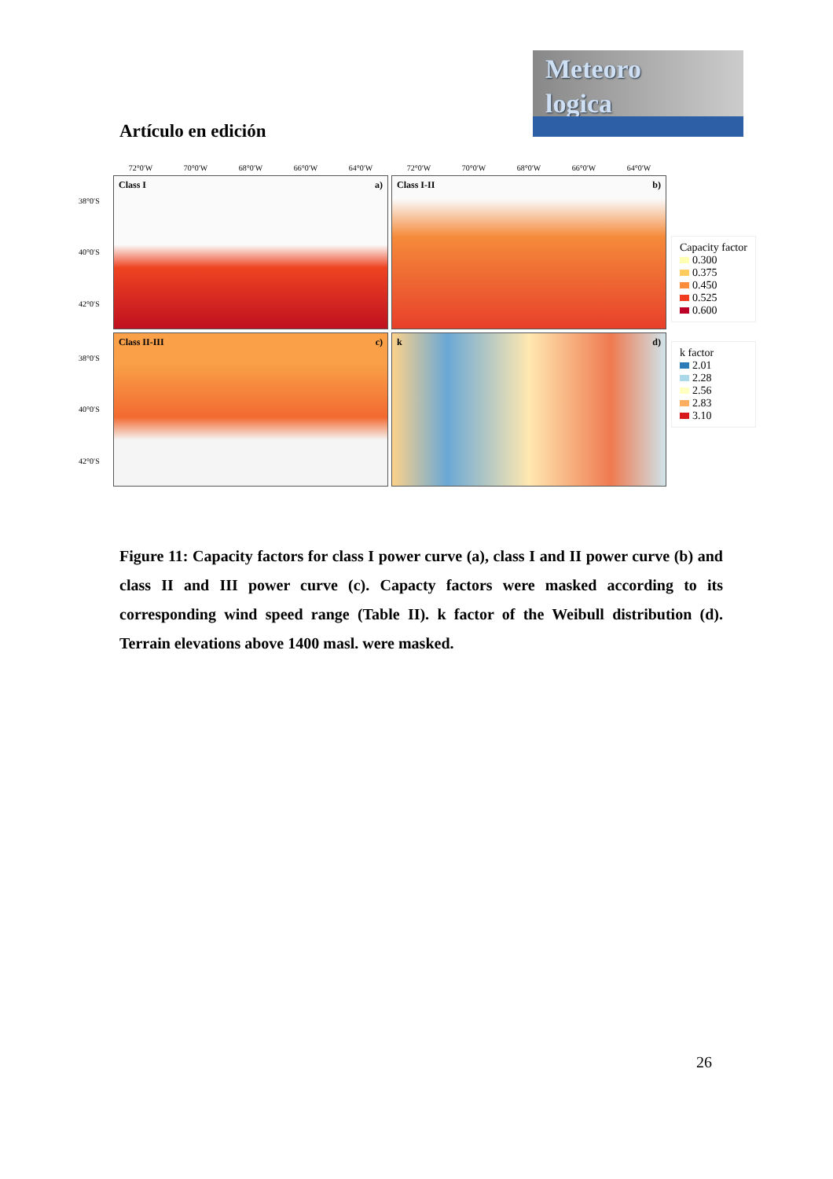Artículo en edición
Meteoro
logica
72°0′W 70°0′W 68°0′W 66°0′W 64°0′W
72°0′W 70°0′W 68°0′W 66°0′W 64°0′W
38°0′S
40°0′S
42°0′S
Class I a)
Class I-II b)
38°0′S
40°0′S
42°0′S
Class II-III c)
k d)
Capacity factor
0.300
0.375
0.450
0.525
0.600
k factor
2.01
2.28
2.56
2.83
3.10
Figure 11: Capacity factors for class I power curve (a), class I and II power curve (b) and class II and III power curve (c). Capacty factors were masked according to its corresponding wind speed range (Table II). k factor of the Weibull distribution (d). Terrain elevations above 1400 masl. were masked.
26